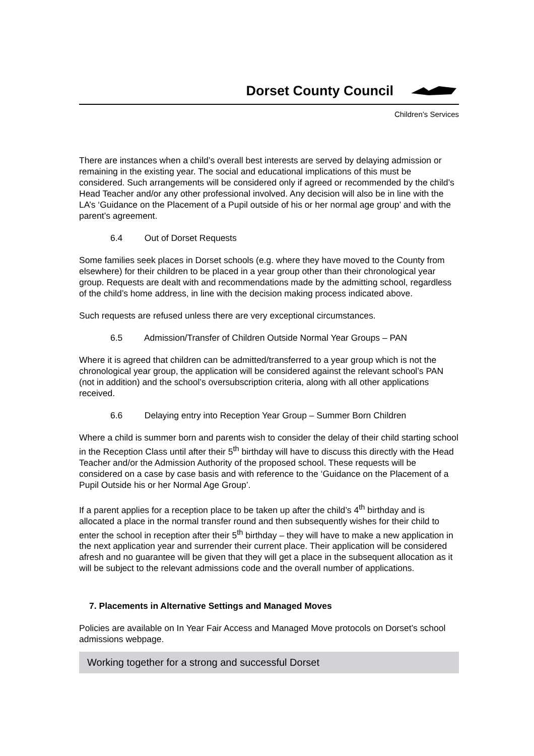Dorset County Council
Children’s Services
There are instances when a child’s overall best interests are served by delaying admission or remaining in the existing year. The social and educational implications of this must be considered. Such arrangements will be considered only if agreed or recommended by the child’s Head Teacher and/or any other professional involved. Any decision will also be in line with the LA’s ‘Guidance on the Placement of a Pupil outside of his or her normal age group’ and with the parent’s agreement.
6.4 Out of Dorset Requests
Some families seek places in Dorset schools (e.g. where they have moved to the County from elsewhere) for their children to be placed in a year group other than their chronological year group. Requests are dealt with and recommendations made by the admitting school, regardless of the child’s home address, in line with the decision making process indicated above.
Such requests are refused unless there are very exceptional circumstances.
6.5 Admission/Transfer of Children Outside Normal Year Groups – PAN
Where it is agreed that children can be admitted/transferred to a year group which is not the chronological year group, the application will be considered against the relevant school’s PAN (not in addition) and the school’s oversubscription criteria, along with all other applications received.
6.6 Delaying entry into Reception Year Group – Summer Born Children
Where a child is summer born and parents wish to consider the delay of their child starting school in the Reception Class until after their 5<sup>th</sup> birthday will have to discuss this directly with the Head Teacher and/or the Admission Authority of the proposed school. These requests will be considered on a case by case basis and with reference to the ‘Guidance on the Placement of a Pupil Outside his or her Normal Age Group’.
If a parent applies for a reception place to be taken up after the child’s 4<sup>th</sup> birthday and is allocated a place in the normal transfer round and then subsequently wishes for their child to enter the school in reception after their 5<sup>th</sup> birthday – they will have to make a new application in the next application year and surrender their current place. Their application will be considered afresh and no guarantee will be given that they will get a place in the subsequent allocation as it will be subject to the relevant admissions code and the overall number of applications.
7. Placements in Alternative Settings and Managed Moves
Policies are available on In Year Fair Access and Managed Move protocols on Dorset’s school admissions webpage.
Working together for a strong and successful Dorset